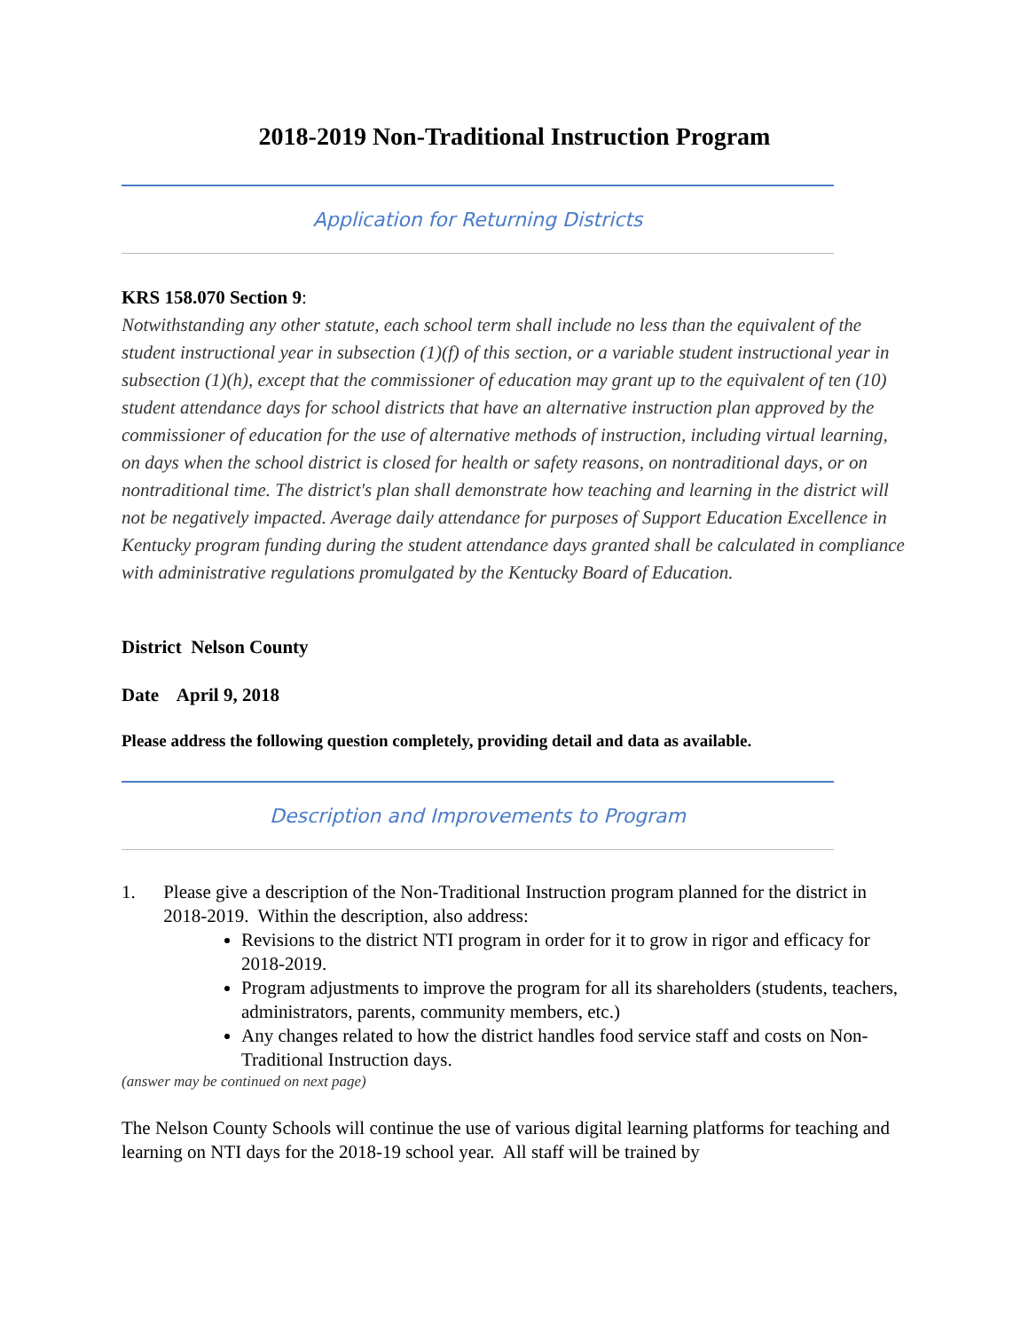2018-2019 Non-Traditional Instruction Program
Application for Returning Districts
KRS 158.070 Section 9:
Notwithstanding any other statute, each school term shall include no less than the equivalent of the student instructional year in subsection (1)(f) of this section, or a variable student instructional year in subsection (1)(h), except that the commissioner of education may grant up to the equivalent of ten (10) student attendance days for school districts that have an alternative instruction plan approved by the commissioner of education for the use of alternative methods of instruction, including virtual learning, on days when the school district is closed for health or safety reasons, on nontraditional days, or on nontraditional time. The district's plan shall demonstrate how teaching and learning in the district will not be negatively impacted. Average daily attendance for purposes of Support Education Excellence in Kentucky program funding during the student attendance days granted shall be calculated in compliance with administrative regulations promulgated by the Kentucky Board of Education.
District Nelson County
Date April 9, 2018
Please address the following question completely, providing detail and data as available.
Description and Improvements to Program
1. Please give a description of the Non-Traditional Instruction program planned for the district in 2018-2019. Within the description, also address:
Revisions to the district NTI program in order for it to grow in rigor and efficacy for 2018-2019.
Program adjustments to improve the program for all its shareholders (students, teachers, administrators, parents, community members, etc.)
Any changes related to how the district handles food service staff and costs on Non-Traditional Instruction days.
(answer may be continued on next page)
The Nelson County Schools will continue the use of various digital learning platforms for teaching and learning on NTI days for the 2018-19 school year. All staff will be trained by